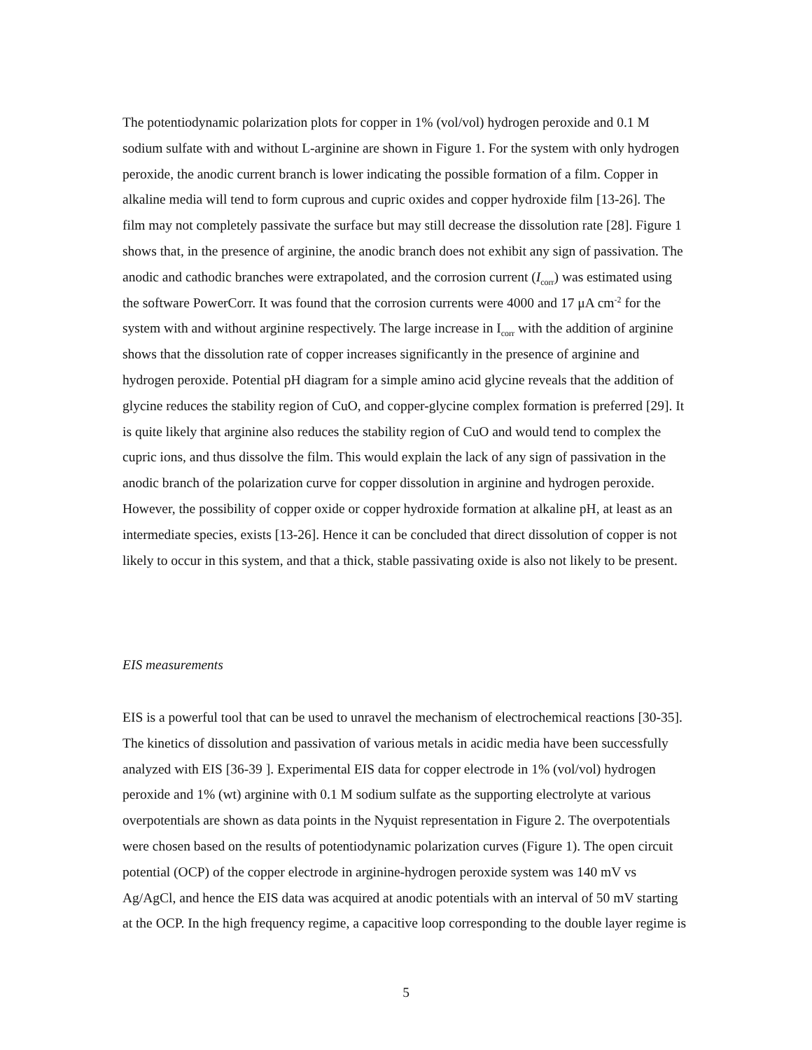The potentiodynamic polarization plots for copper in 1% (vol/vol) hydrogen peroxide and 0.1 M sodium sulfate with and without L-arginine are shown in Figure 1. For the system with only hydrogen peroxide, the anodic current branch is lower indicating the possible formation of a film. Copper in alkaline media will tend to form cuprous and cupric oxides and copper hydroxide film [13-26]. The film may not completely passivate the surface but may still decrease the dissolution rate [28]. Figure 1 shows that, in the presence of arginine, the anodic branch does not exhibit any sign of passivation. The anodic and cathodic branches were extrapolated, and the corrosion current (I<sub>corr</sub>) was estimated using the software PowerCorr. It was found that the corrosion currents were 4000 and 17 μA cm<sup>-2</sup> for the system with and without arginine respectively. The large increase in I<sub>corr</sub> with the addition of arginine shows that the dissolution rate of copper increases significantly in the presence of arginine and hydrogen peroxide. Potential pH diagram for a simple amino acid glycine reveals that the addition of glycine reduces the stability region of CuO, and copper-glycine complex formation is preferred [29]. It is quite likely that arginine also reduces the stability region of CuO and would tend to complex the cupric ions, and thus dissolve the film. This would explain the lack of any sign of passivation in the anodic branch of the polarization curve for copper dissolution in arginine and hydrogen peroxide. However, the possibility of copper oxide or copper hydroxide formation at alkaline pH, at least as an intermediate species, exists [13-26]. Hence it can be concluded that direct dissolution of copper is not likely to occur in this system, and that a thick, stable passivating oxide is also not likely to be present.
EIS measurements
EIS is a powerful tool that can be used to unravel the mechanism of electrochemical reactions [30-35]. The kinetics of dissolution and passivation of various metals in acidic media have been successfully analyzed with EIS [36-39 ]. Experimental EIS data for copper electrode in 1% (vol/vol) hydrogen peroxide and 1% (wt) arginine with 0.1 M sodium sulfate as the supporting electrolyte at various overpotentials are shown as data points in the Nyquist representation in Figure 2. The overpotentials were chosen based on the results of potentiodynamic polarization curves (Figure 1). The open circuit potential (OCP) of the copper electrode in arginine-hydrogen peroxide system was 140 mV vs Ag/AgCl, and hence the EIS data was acquired at anodic potentials with an interval of 50 mV starting at the OCP. In the high frequency regime, a capacitive loop corresponding to the double layer regime is
5